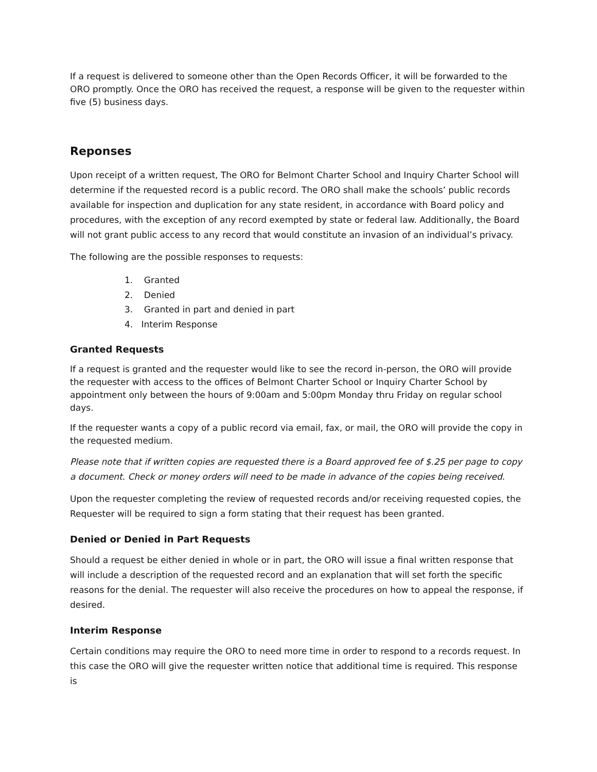If a request is delivered to someone other than the Open Records Officer, it will be forwarded to the ORO promptly. Once the ORO has received the request, a response will be given to the requester within five (5) business days.
Reponses
Upon receipt of a written request, The ORO for Belmont Charter School and Inquiry Charter School will determine if the requested record is a public record. The ORO shall make the schools’ public records available for inspection and duplication for any state resident, in accordance with Board policy and procedures, with the exception of any record exempted by state or federal law. Additionally, the Board will not grant public access to any record that would constitute an invasion of an individual’s privacy.
The following are the possible responses to requests:
1. Granted
2. Denied
3. Granted in part and denied in part
4. Interim Response
Granted Requests
If a request is granted and the requester would like to see the record in-person, the ORO will provide the requester with access to the offices of Belmont Charter School or Inquiry Charter School by appointment only between the hours of 9:00am and 5:00pm Monday thru Friday on regular school days.
If the requester wants a copy of a public record via email, fax, or mail, the ORO will provide the copy in the requested medium.
Please note that if written copies are requested there is a Board approved fee of $.25 per page to copy a document. Check or money orders will need to be made in advance of the copies being received.
Upon the requester completing the review of requested records and/or receiving requested copies, the Requester will be required to sign a form stating that their request has been granted.
Denied or Denied in Part Requests
Should a request be either denied in whole or in part, the ORO will issue a final written response that will include a description of the requested record and an explanation that will set forth the specific reasons for the denial. The requester will also receive the procedures on how to appeal the response, if desired.
Interim Response
Certain conditions may require the ORO to need more time in order to respond to a records request. In this case the ORO will give the requester written notice that additional time is required. This response is